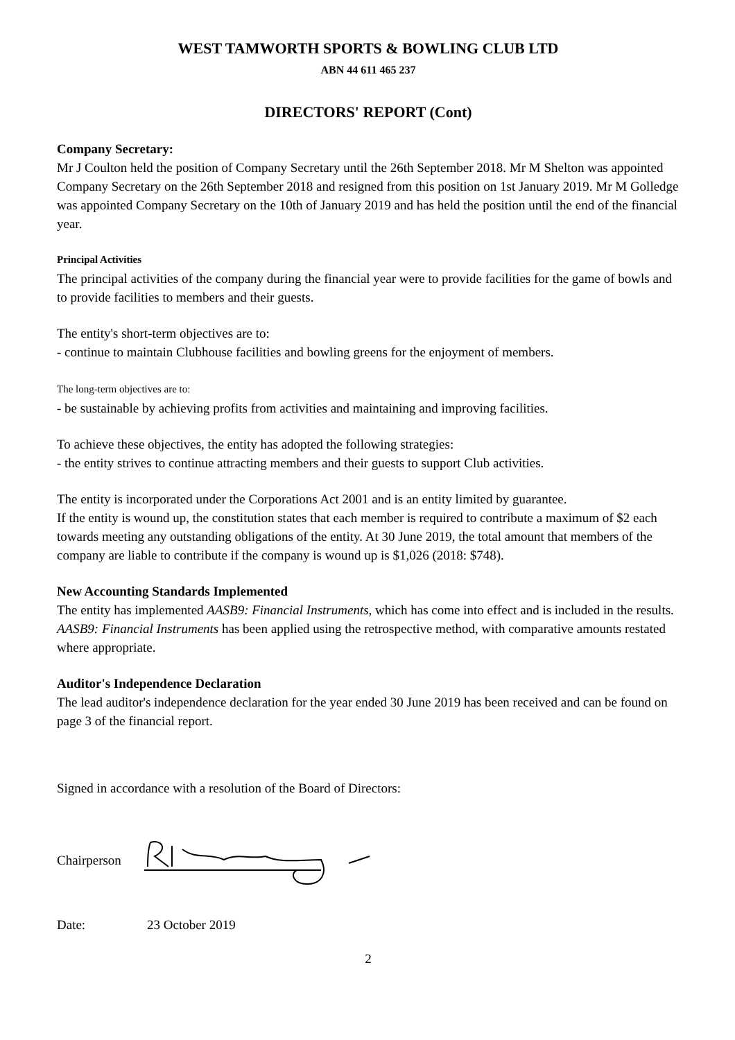WEST TAMWORTH SPORTS & BOWLING CLUB LTD
ABN 44 611 465 237
DIRECTORS' REPORT (Cont)
Company Secretary:
Mr J Coulton held the position of Company Secretary until the 26th September 2018. Mr M Shelton was appointed Company Secretary on the 26th September 2018 and resigned from this position on 1st January 2019. Mr M Golledge was appointed Company Secretary on the 10th of January 2019 and has held the position until the end of the financial year.
Principal Activities
The principal activities of the company during the financial year were to provide facilities for the game of bowls and to provide facilities to members and their guests.
The entity's short-term objectives are to:
- continue to maintain Clubhouse facilities and bowling greens for the enjoyment of members.
The long-term objectives are to:
- be sustainable by achieving profits from activities and maintaining and improving facilities.
To achieve these objectives, the entity has adopted the following strategies:
- the entity strives to continue attracting members and their guests to support Club activities.
The entity is incorporated under the Corporations Act 2001 and is an entity limited by guarantee.
If the entity is wound up, the constitution states that each member is required to contribute a maximum of $2 each towards meeting any outstanding obligations of the entity. At 30 June 2019, the total amount that members of the company are liable to contribute if the company is wound up is $1,026 (2018: $748).
New Accounting Standards Implemented
The entity has implemented AASB9: Financial Instruments, which has come into effect and is included in the results. AASB9: Financial Instruments has been applied using the retrospective method, with comparative amounts restated where appropriate.
Auditor's Independence Declaration
The lead auditor's independence declaration for the year ended 30 June 2019 has been received and can be found on page 3 of the financial report.
Signed in accordance with a resolution of the Board of Directors:
Chairperson
Date: 23 October 2019
2